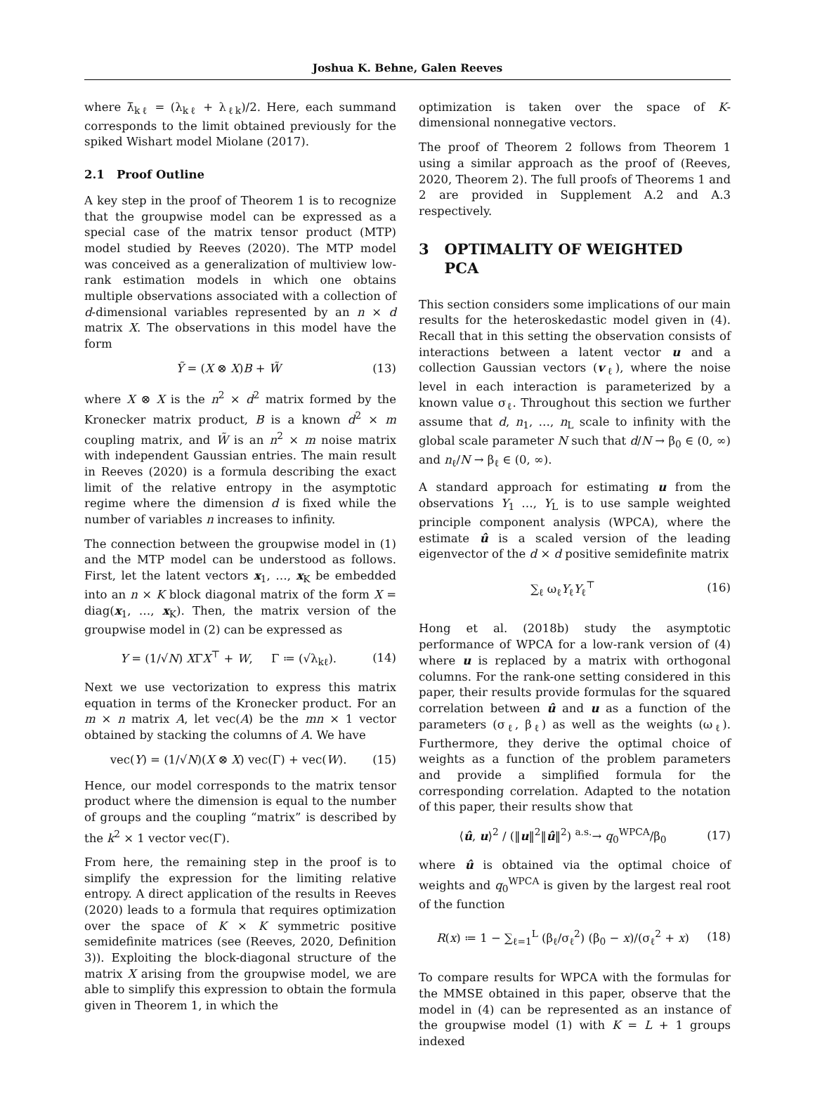Joshua K. Behne, Galen Reeves
where λ̄<sub>kℓ</sub> = (λ<sub>kℓ</sub> + λ<sub>ℓk</sub>)/2. Here, each summand corresponds to the limit obtained previously for the spiked Wishart model Miolane (2017).
2.1 Proof Outline
A key step in the proof of Theorem 1 is to recognize that the groupwise model can be expressed as a special case of the matrix tensor product (MTP) model studied by Reeves (2020). The MTP model was conceived as a generalization of multiview low-rank estimation models in which one obtains multiple observations associated with a collection of d-dimensional variables represented by an n × d matrix X. The observations in this model have the form
Ỹ = (X ⊗ X)B + W̃ (13)
where X ⊗ X is the n<sup>2</sup> × d<sup>2</sup> matrix formed by the Kronecker matrix product, B is a known d<sup>2</sup> × m coupling matrix, and W̃ is an n<sup>2</sup> × m noise matrix with independent Gaussian entries. The main result in Reeves (2020) is a formula describing the exact limit of the relative entropy in the asymptotic regime where the dimension d is fixed while the number of variables n increases to infinity.
The connection between the groupwise model in (1) and the MTP model can be understood as follows. First, let the latent vectors x<sub>1</sub>, …, x<sub>K</sub> be embedded into an n × K block diagonal matrix of the form X = diag(x<sub>1</sub>, …, x<sub>K</sub>). Then, the matrix version of the groupwise model in (2) can be expressed as
Y = (1/√N) XΓX<sup>⊤</sup> + W, Γ ≔ (√λ<sub>kℓ</sub>). (14)
Next we use vectorization to express this matrix equation in terms of the Kronecker product. For an m × n matrix A, let vec(A) be the mn × 1 vector obtained by stacking the columns of A. We have
vec(Y) = (1/√N)(X ⊗ X) vec(Γ) + vec(W). (15)
Hence, our model corresponds to the matrix tensor product where the dimension is equal to the number of groups and the coupling “matrix” is described by the k<sup>2</sup> × 1 vector vec(Γ).
From here, the remaining step in the proof is to simplify the expression for the limiting relative entropy. A direct application of the results in Reeves (2020) leads to a formula that requires optimization over the space of K × K symmetric positive semidefinite matrices (see (Reeves, 2020, Definition 3)). Exploiting the block-diagonal structure of the matrix X arising from the groupwise model, we are able to simplify this expression to obtain the formula given in Theorem 1, in which the
optimization is taken over the space of K-dimensional nonnegative vectors.
The proof of Theorem 2 follows from Theorem 1 using a similar approach as the proof of (Reeves, 2020, Theorem 2). The full proofs of Theorems 1 and 2 are provided in Supplement A.2 and A.3 respectively.
3 OPTIMALITY OF WEIGHTED
PCA
This section considers some implications of our main results for the heteroskedastic model given in (4). Recall that in this setting the observation consists of interactions between a latent vector u and a collection Gaussian vectors (v<sub>ℓ</sub>), where the noise level in each interaction is parameterized by a known value σ<sub>ℓ</sub>. Throughout this section we further assume that d, n<sub>1</sub>, …, n<sub>L</sub> scale to infinity with the global scale parameter N such that d/N → β<sub>0</sub> ∈ (0, ∞) and n<sub>ℓ</sub>/N → β<sub>ℓ</sub> ∈ (0, ∞).
A standard approach for estimating u from the observations Y<sub>1</sub> …, Y<sub>L</sub> is to use sample weighted principle component analysis (WPCA), where the estimate û is a scaled version of the leading eigenvector of the d × d positive semidefinite matrix
∑<sub>ℓ</sub> ω<sub>ℓ</sub>Y<sub>ℓ</sub>Y<sub>ℓ</sub><sup>⊤</sup> (16)
Hong et al. (2018b) study the asymptotic performance of WPCA for a low-rank version of (4) where u is replaced by a matrix with orthogonal columns. For the rank-one setting considered in this paper, their results provide formulas for the squared correlation between û and u as a function of the parameters (σ<sub>ℓ</sub>, β<sub>ℓ</sub>) as well as the weights (ω<sub>ℓ</sub>). Furthermore, they derive the optimal choice of weights as a function of the problem parameters and provide a simplified formula for the corresponding correlation. Adapted to the notation of this paper, their results show that
⟨û, u⟩<sup>2</sup> / (‖u‖<sup>2</sup>‖û‖<sup>2</sup>) <sup>a.s.</sup>→ q<sub>0</sub><sup>WPCA</sup>/β<sub>0</sub> (17)
where û is obtained via the optimal choice of weights and q<sub>0</sub><sup>WPCA</sup> is given by the largest real root of the function
R(x) ≔ 1 − ∑<sub>ℓ=1</sub><sup>L</sup> (β<sub>ℓ</sub>/σ<sub>ℓ</sub><sup>2</sup>) (β<sub>0</sub> − x)/(σ<sub>ℓ</sub><sup>2</sup> + x) (18)
To compare results for WPCA with the formulas for the MMSE obtained in this paper, observe that the model in (4) can be represented as an instance of the groupwise model (1) with K = L + 1 groups indexed